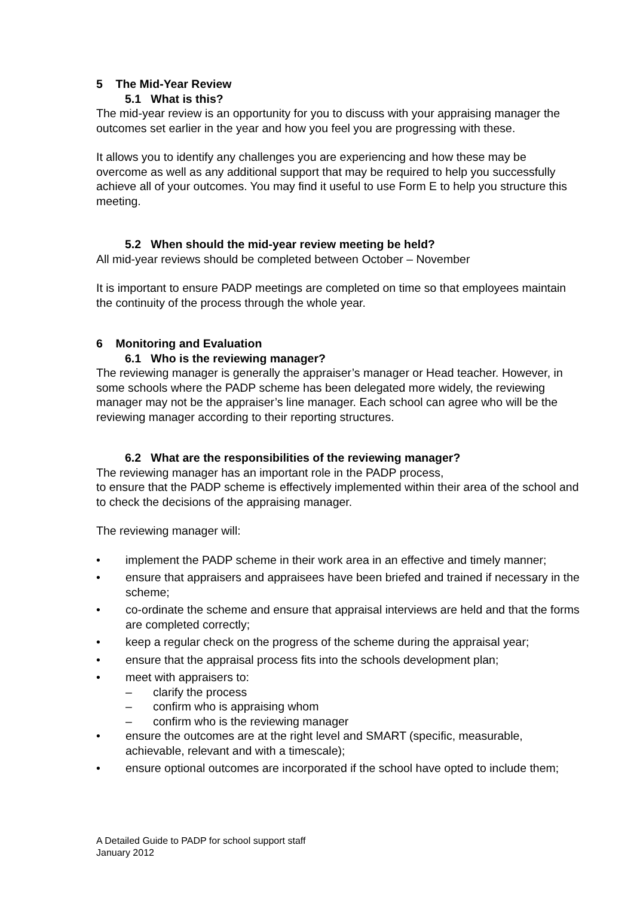5 The Mid-Year Review
5.1 What is this?
The mid-year review is an opportunity for you to discuss with your appraising manager the outcomes set earlier in the year and how you feel you are progressing with these.
It allows you to identify any challenges you are experiencing and how these may be overcome as well as any additional support that may be required to help you successfully achieve all of your outcomes. You may find it useful to use Form E to help you structure this meeting.
5.2 When should the mid-year review meeting be held?
All mid-year reviews should be completed between October – November
It is important to ensure PADP meetings are completed on time so that employees maintain the continuity of the process through the whole year.
6 Monitoring and Evaluation
6.1 Who is the reviewing manager?
The reviewing manager is generally the appraiser’s manager or Head teacher. However, in some schools where the PADP scheme has been delegated more widely, the reviewing manager may not be the appraiser’s line manager. Each school can agree who will be the reviewing manager according to their reporting structures.
6.2 What are the responsibilities of the reviewing manager?
The reviewing manager has an important role in the PADP process,
to ensure that the PADP scheme is effectively implemented within their area of the school and to check the decisions of the appraising manager.
The reviewing manager will:
• implement the PADP scheme in their work area in an effective and timely manner;
• ensure that appraisers and appraisees have been briefed and trained if necessary in the scheme;
• co-ordinate the scheme and ensure that appraisal interviews are held and that the forms are completed correctly;
• keep a regular check on the progress of the scheme during the appraisal year;
• ensure that the appraisal process fits into the schools development plan;
• meet with appraisers to:
– clarify the process
– confirm who is appraising whom
– confirm who is the reviewing manager
• ensure the outcomes are at the right level and SMART (specific, measurable, achievable, relevant and with a timescale);
• ensure optional outcomes are incorporated if the school have opted to include them;
A Detailed Guide to PADP for school support staff
January 2012